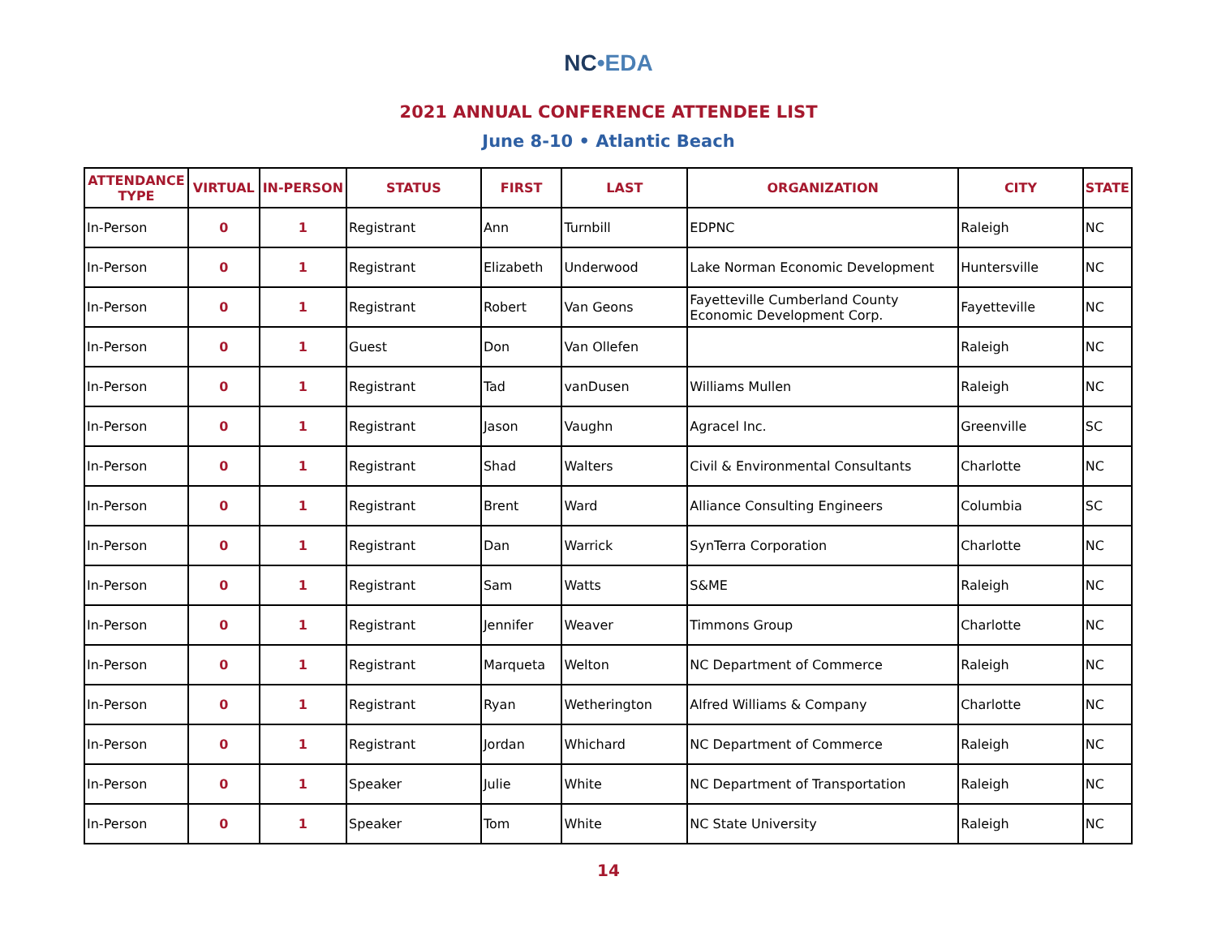NC•EDA
2021 ANNUAL CONFERENCE ATTENDEE LIST
June 8-10 • Atlantic Beach
| ATTENDANCE TYPE | VIRTUAL | IN-PERSON | STATUS | FIRST | LAST | ORGANIZATION | CITY | STATE |
| --- | --- | --- | --- | --- | --- | --- | --- | --- |
| In-Person | 0 | 1 | Registrant | Ann | Turnbill | EDPNC | Raleigh | NC |
| In-Person | 0 | 1 | Registrant | Elizabeth | Underwood | Lake Norman Economic Development | Huntersville | NC |
| In-Person | 0 | 1 | Registrant | Robert | Van Geons | Fayetteville Cumberland County Economic Development Corp. | Fayetteville | NC |
| In-Person | 0 | 1 | Guest | Don | Van Ollefen | | Raleigh | NC |
| In-Person | 0 | 1 | Registrant | Tad | vanDusen | Williams Mullen | Raleigh | NC |
| In-Person | 0 | 1 | Registrant | Jason | Vaughn | Agracel Inc. | Greenville | SC |
| In-Person | 0 | 1 | Registrant | Shad | Walters | Civil & Environmental Consultants | Charlotte | NC |
| In-Person | 0 | 1 | Registrant | Brent | Ward | Alliance Consulting Engineers | Columbia | SC |
| In-Person | 0 | 1 | Registrant | Dan | Warrick | SynTerra Corporation | Charlotte | NC |
| In-Person | 0 | 1 | Registrant | Sam | Watts | S&ME | Raleigh | NC |
| In-Person | 0 | 1 | Registrant | Jennifer | Weaver | Timmons Group | Charlotte | NC |
| In-Person | 0 | 1 | Registrant | Marqueta | Welton | NC Department of Commerce | Raleigh | NC |
| In-Person | 0 | 1 | Registrant | Ryan | Wetherington | Alfred Williams & Company | Charlotte | NC |
| In-Person | 0 | 1 | Registrant | Jordan | Whichard | NC Department of Commerce | Raleigh | NC |
| In-Person | 0 | 1 | Speaker | Julie | White | NC Department of Transportation | Raleigh | NC |
| In-Person | 0 | 1 | Speaker | Tom | White | NC State University | Raleigh | NC |
14